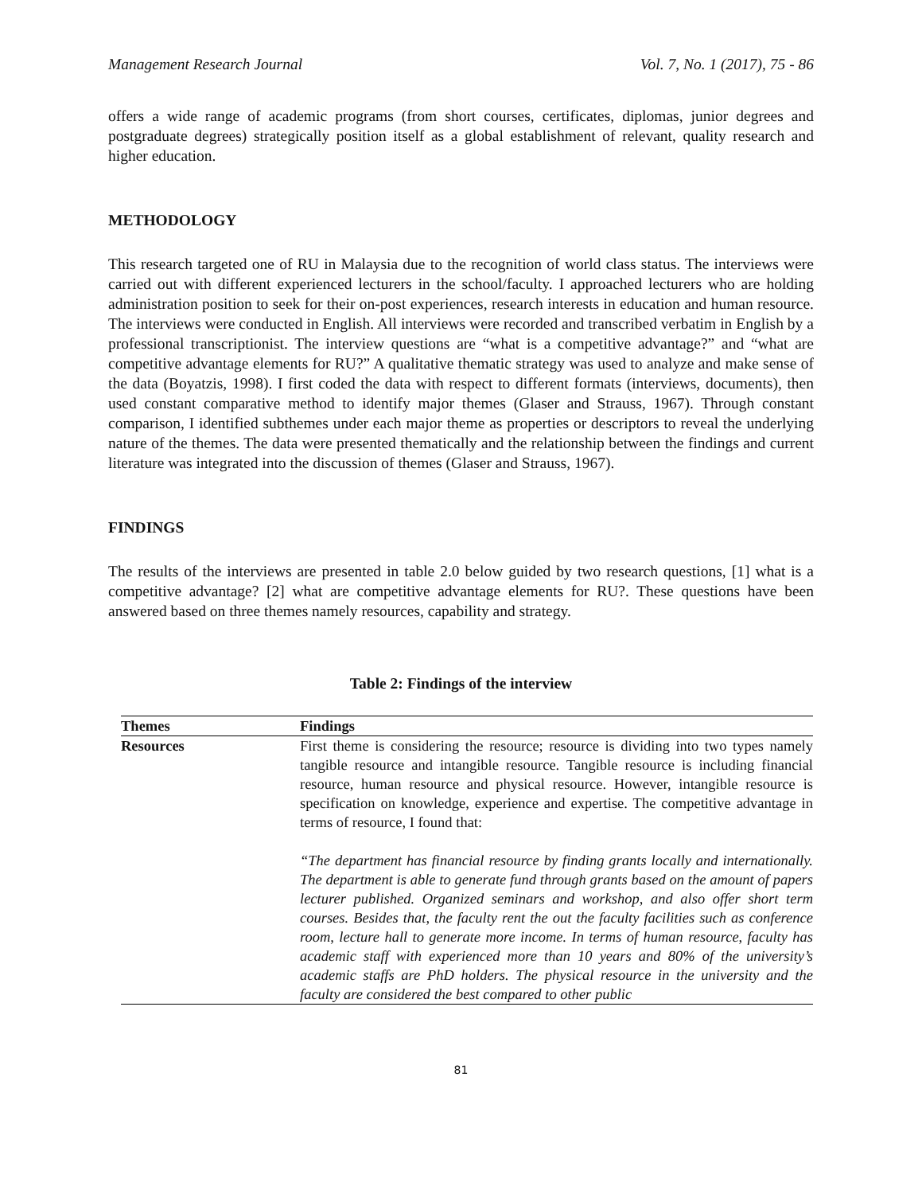Management Research Journal Vol. 7, No. 1 (2017), 75 - 86
offers a wide range of academic programs (from short courses, certificates, diplomas, junior degrees and postgraduate degrees) strategically position itself as a global establishment of relevant, quality research and higher education.
METHODOLOGY
This research targeted one of RU in Malaysia due to the recognition of world class status. The interviews were carried out with different experienced lecturers in the school/faculty. I approached lecturers who are holding administration position to seek for their on-post experiences, research interests in education and human resource. The interviews were conducted in English. All interviews were recorded and transcribed verbatim in English by a professional transcriptionist. The interview questions are “what is a competitive advantage?” and “what are competitive advantage elements for RU?” A qualitative thematic strategy was used to analyze and make sense of the data (Boyatzis, 1998). I first coded the data with respect to different formats (interviews, documents), then used constant comparative method to identify major themes (Glaser and Strauss, 1967). Through constant comparison, I identified subthemes under each major theme as properties or descriptors to reveal the underlying nature of the themes. The data were presented thematically and the relationship between the findings and current literature was integrated into the discussion of themes (Glaser and Strauss, 1967).
FINDINGS
The results of the interviews are presented in table 2.0 below guided by two research questions, [1] what is a competitive advantage? [2] what are competitive advantage elements for RU?. These questions have been answered based on three themes namely resources, capability and strategy.
Table 2: Findings of the interview
| Themes | Findings |
| --- | --- |
| Resources | First theme is considering the resource; resource is dividing into two types namely tangible resource and intangible resource. Tangible resource is including financial resource, human resource and physical resource. However, intangible resource is specification on knowledge, experience and expertise. The competitive advantage in terms of resource, I found that: “The department has financial resource by finding grants locally and internationally. The department is able to generate fund through grants based on the amount of papers lecturer published. Organized seminars and workshop, and also offer short term courses. Besides that, the faculty rent the out the faculty facilities such as conference room, lecture hall to generate more income. In terms of human resource, faculty has academic staff with experienced more than 10 years and 80% of the university’s academic staffs are PhD holders. The physical resource in the university and the faculty are considered the best compared to other public |
81